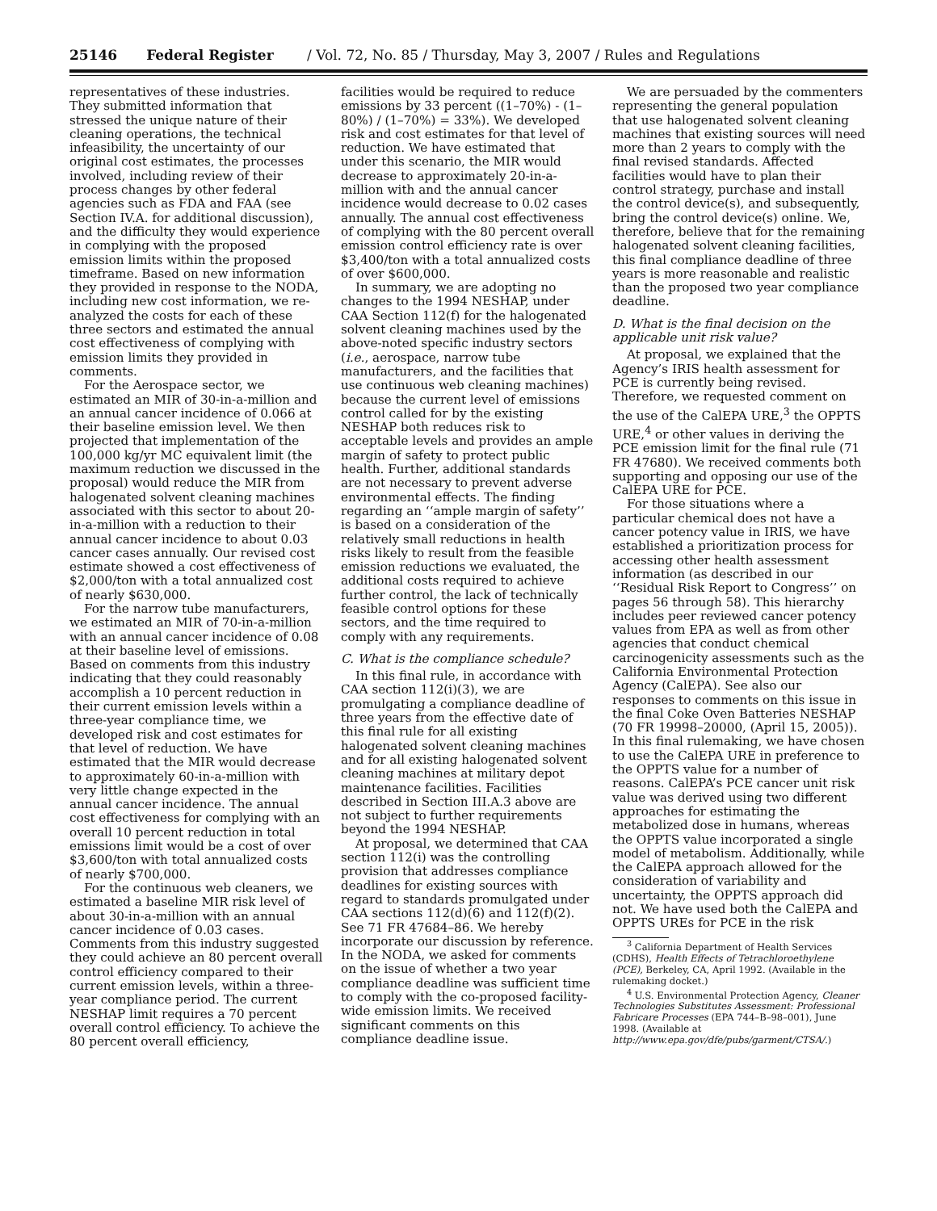25146 Federal Register / Vol. 72, No. 85 / Thursday, May 3, 2007 / Rules and Regulations
representatives of these industries. They submitted information that stressed the unique nature of their cleaning operations, the technical infeasibility, the uncertainty of our original cost estimates, the processes involved, including review of their process changes by other federal agencies such as FDA and FAA (see Section IV.A. for additional discussion), and the difficulty they would experience in complying with the proposed emission limits within the proposed timeframe. Based on new information they provided in response to the NODA, including new cost information, we re-analyzed the costs for each of these three sectors and estimated the annual cost effectiveness of complying with emission limits they provided in comments.
For the Aerospace sector, we estimated an MIR of 30-in-a-million and an annual cancer incidence of 0.066 at their baseline emission level. We then projected that implementation of the 100,000 kg/yr MC equivalent limit (the maximum reduction we discussed in the proposal) would reduce the MIR from halogenated solvent cleaning machines associated with this sector to about 20-in-a-million with a reduction to their annual cancer incidence to about 0.03 cancer cases annually. Our revised cost estimate showed a cost effectiveness of $2,000/ton with a total annualized cost of nearly $630,000.
For the narrow tube manufacturers, we estimated an MIR of 70-in-a-million with an annual cancer incidence of 0.08 at their baseline level of emissions. Based on comments from this industry indicating that they could reasonably accomplish a 10 percent reduction in their current emission levels within a three-year compliance time, we developed risk and cost estimates for that level of reduction. We have estimated that the MIR would decrease to approximately 60-in-a-million with very little change expected in the annual cancer incidence. The annual cost effectiveness for complying with an overall 10 percent reduction in total emissions limit would be a cost of over $3,600/ton with total annualized costs of nearly $700,000.
For the continuous web cleaners, we estimated a baseline MIR risk level of about 30-in-a-million with an annual cancer incidence of 0.03 cases. Comments from this industry suggested they could achieve an 80 percent overall control efficiency compared to their current emission levels, within a three-year compliance period. The current NESHAP limit requires a 70 percent overall control efficiency. To achieve the 80 percent overall efficiency,
facilities would be required to reduce emissions by 33 percent ((1–70%) - (1–80%) / (1–70%) = 33%). We developed risk and cost estimates for that level of reduction. We have estimated that under this scenario, the MIR would decrease to approximately 20-in-a-million with and the annual cancer incidence would decrease to 0.02 cases annually. The annual cost effectiveness of complying with the 80 percent overall emission control efficiency rate is over $3,400/ton with a total annualized costs of over $600,000.
In summary, we are adopting no changes to the 1994 NESHAP, under CAA Section 112(f) for the halogenated solvent cleaning machines used by the above-noted specific industry sectors (i.e., aerospace, narrow tube manufacturers, and the facilities that use continuous web cleaning machines) because the current level of emissions control called for by the existing NESHAP both reduces risk to acceptable levels and provides an ample margin of safety to protect public health. Further, additional standards are not necessary to prevent adverse environmental effects. The finding regarding an ‘‘ample margin of safety’’ is based on a consideration of the relatively small reductions in health risks likely to result from the feasible emission reductions we evaluated, the additional costs required to achieve further control, the lack of technically feasible control options for these sectors, and the time required to comply with any requirements.
C. What is the compliance schedule?
In this final rule, in accordance with CAA section 112(i)(3), we are promulgating a compliance deadline of three years from the effective date of this final rule for all existing halogenated solvent cleaning machines and for all existing halogenated solvent cleaning machines at military depot maintenance facilities. Facilities described in Section III.A.3 above are not subject to further requirements beyond the 1994 NESHAP.
At proposal, we determined that CAA section 112(i) was the controlling provision that addresses compliance deadlines for existing sources with regard to standards promulgated under CAA sections 112(d)(6) and 112(f)(2). See 71 FR 47684–86. We hereby incorporate our discussion by reference. In the NODA, we asked for comments on the issue of whether a two year compliance deadline was sufficient time to comply with the co-proposed facility-wide emission limits. We received significant comments on this compliance deadline issue.
We are persuaded by the commenters representing the general population that use halogenated solvent cleaning machines that existing sources will need more than 2 years to comply with the final revised standards. Affected facilities would have to plan their control strategy, purchase and install the control device(s), and subsequently, bring the control device(s) online. We, therefore, believe that for the remaining halogenated solvent cleaning facilities, this final compliance deadline of three years is more reasonable and realistic than the proposed two year compliance deadline.
D. What is the final decision on the applicable unit risk value?
At proposal, we explained that the Agency’s IRIS health assessment for PCE is currently being revised. Therefore, we requested comment on the use of the CalEPA URE,<sup>3</sup> the OPPTS URE,<sup>4</sup> or other values in deriving the PCE emission limit for the final rule (71 FR 47680). We received comments both supporting and opposing our use of the CalEPA URE for PCE.
For those situations where a particular chemical does not have a cancer potency value in IRIS, we have established a prioritization process for accessing other health assessment information (as described in our ‘‘Residual Risk Report to Congress’’ on pages 56 through 58). This hierarchy includes peer reviewed cancer potency values from EPA as well as from other agencies that conduct chemical carcinogenicity assessments such as the California Environmental Protection Agency (CalEPA). See also our responses to comments on this issue in the final Coke Oven Batteries NESHAP (70 FR 19998–20000, (April 15, 2005)). In this final rulemaking, we have chosen to use the CalEPA URE in preference to the OPPTS value for a number of reasons. CalEPA’s PCE cancer unit risk value was derived using two different approaches for estimating the metabolized dose in humans, whereas the OPPTS value incorporated a single model of metabolism. Additionally, while the CalEPA approach allowed for the consideration of variability and uncertainty, the OPPTS approach did not. We have used both the CalEPA and OPPTS UREs for PCE in the risk
<sup>3</sup> California Department of Health Services (CDHS), Health Effects of Tetrachloroethylene (PCE), Berkeley, CA, April 1992. (Available in the rulemaking docket.)
<sup>4</sup> U.S. Environmental Protection Agency, Cleaner Technologies Substitutes Assessment: Professional Fabricare Processes (EPA 744–B–98–001), June 1998. (Available at http://www.epa.gov/dfe/pubs/garment/CTSA/.)